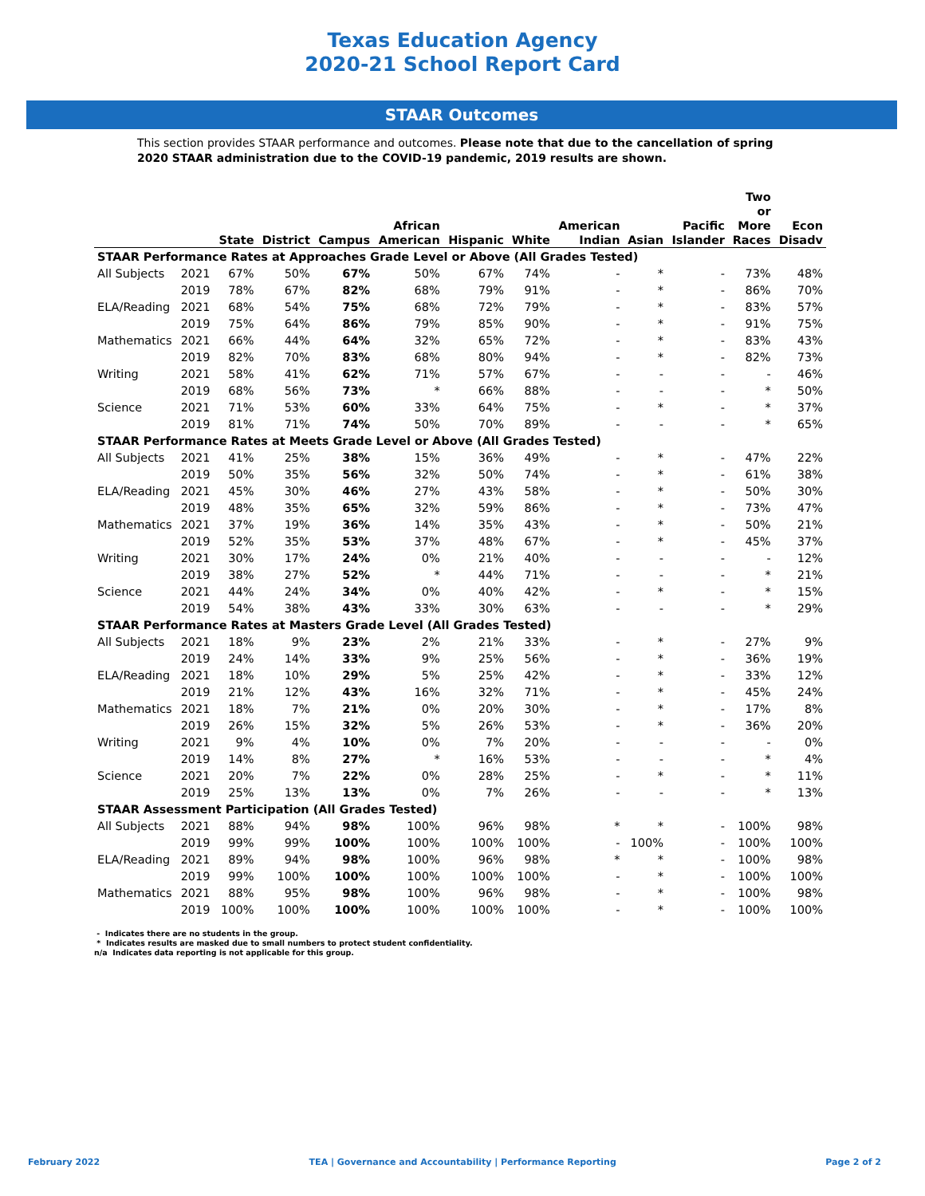Texas Education Agency
2020-21 School Report Card
STAAR Outcomes
This section provides STAAR performance and outcomes. Please note that due to the cancellation of spring 2020 STAAR administration due to the COVID-19 pandemic, 2019 results are shown.
| | | State | District | Campus | African American | Hispanic | White | American Indian | Asian | Pacific Islander | Two or More Races | Econ Disadv |
| --- | --- | --- | --- | --- | --- | --- | --- | --- | --- | --- | --- | --- |
| STAAR Performance Rates at Approaches Grade Level or Above (All Grades Tested) | | | | | | | | | | | | |
| All Subjects | 2021 | 67% | 50% | 67% | 50% | 67% | 74% | - | * | - | 73% | 48% |
| | 2019 | 78% | 67% | 82% | 68% | 79% | 91% | - | * | - | 86% | 70% |
| ELA/Reading | 2021 | 68% | 54% | 75% | 68% | 72% | 79% | - | * | - | 83% | 57% |
| | 2019 | 75% | 64% | 86% | 79% | 85% | 90% | - | * | - | 91% | 75% |
| Mathematics | 2021 | 66% | 44% | 64% | 32% | 65% | 72% | - | * | - | 83% | 43% |
| | 2019 | 82% | 70% | 83% | 68% | 80% | 94% | - | * | - | 82% | 73% |
| Writing | 2021 | 58% | 41% | 62% | 71% | 57% | 67% | - | - | - | - | 46% |
| | 2019 | 68% | 56% | 73% | * | 66% | 88% | - | - | - | * | 50% |
| Science | 2021 | 71% | 53% | 60% | 33% | 64% | 75% | - | * | - | * | 37% |
| | 2019 | 81% | 71% | 74% | 50% | 70% | 89% | - | - | - | * | 65% |
| STAAR Performance Rates at Meets Grade Level or Above (All Grades Tested) | | | | | | | | | | | | |
| All Subjects | 2021 | 41% | 25% | 38% | 15% | 36% | 49% | - | * | - | 47% | 22% |
| | 2019 | 50% | 35% | 56% | 32% | 50% | 74% | - | * | - | 61% | 38% |
| ELA/Reading | 2021 | 45% | 30% | 46% | 27% | 43% | 58% | - | * | - | 50% | 30% |
| | 2019 | 48% | 35% | 65% | 32% | 59% | 86% | - | * | - | 73% | 47% |
| Mathematics | 2021 | 37% | 19% | 36% | 14% | 35% | 43% | - | * | - | 50% | 21% |
| | 2019 | 52% | 35% | 53% | 37% | 48% | 67% | - | * | - | 45% | 37% |
| Writing | 2021 | 30% | 17% | 24% | 0% | 21% | 40% | - | - | - | - | 12% |
| | 2019 | 38% | 27% | 52% | * | 44% | 71% | - | - | - | * | 21% |
| Science | 2021 | 44% | 24% | 34% | 0% | 40% | 42% | - | * | - | * | 15% |
| | 2019 | 54% | 38% | 43% | 33% | 30% | 63% | - | - | - | * | 29% |
| STAAR Performance Rates at Masters Grade Level (All Grades Tested) | | | | | | | | | | | | |
| All Subjects | 2021 | 18% | 9% | 23% | 2% | 21% | 33% | - | * | - | 27% | 9% |
| | 2019 | 24% | 14% | 33% | 9% | 25% | 56% | - | * | - | 36% | 19% |
| ELA/Reading | 2021 | 18% | 10% | 29% | 5% | 25% | 42% | - | * | - | 33% | 12% |
| | 2019 | 21% | 12% | 43% | 16% | 32% | 71% | - | * | - | 45% | 24% |
| Mathematics | 2021 | 18% | 7% | 21% | 0% | 20% | 30% | - | * | - | 17% | 8% |
| | 2019 | 26% | 15% | 32% | 5% | 26% | 53% | - | * | - | 36% | 20% |
| Writing | 2021 | 9% | 4% | 10% | 0% | 7% | 20% | - | - | - | - | 0% |
| | 2019 | 14% | 8% | 27% | * | 16% | 53% | - | - | - | * | 4% |
| Science | 2021 | 20% | 7% | 22% | 0% | 28% | 25% | - | * | - | * | 11% |
| | 2019 | 25% | 13% | 13% | 0% | 7% | 26% | - | - | - | * | 13% |
| STAAR Assessment Participation (All Grades Tested) | | | | | | | | | | | | |
| All Subjects | 2021 | 88% | 94% | 98% | 100% | 96% | 98% | * | * | - | 100% | 98% |
| | 2019 | 99% | 99% | 100% | 100% | 100% | 100% | - | 100% | - | 100% | 100% |
| ELA/Reading | 2021 | 89% | 94% | 98% | 100% | 96% | 98% | * | * | - | 100% | 98% |
| | 2019 | 99% | 100% | 100% | 100% | 100% | 100% | - | * | - | 100% | 100% |
| Mathematics | 2021 | 88% | 95% | 98% | 100% | 96% | 98% | - | * | - | 100% | 98% |
| | 2019 | 100% | 100% | 100% | 100% | 100% | 100% | - | * | - | 100% | 100% |
- Indicates there are no students in the group.
* Indicates results are masked due to small numbers to protect student confidentiality.
n/a Indicates data reporting is not applicable for this group.
February 2022 TEA | Governance and Accountability | Performance Reporting Page 2 of 2